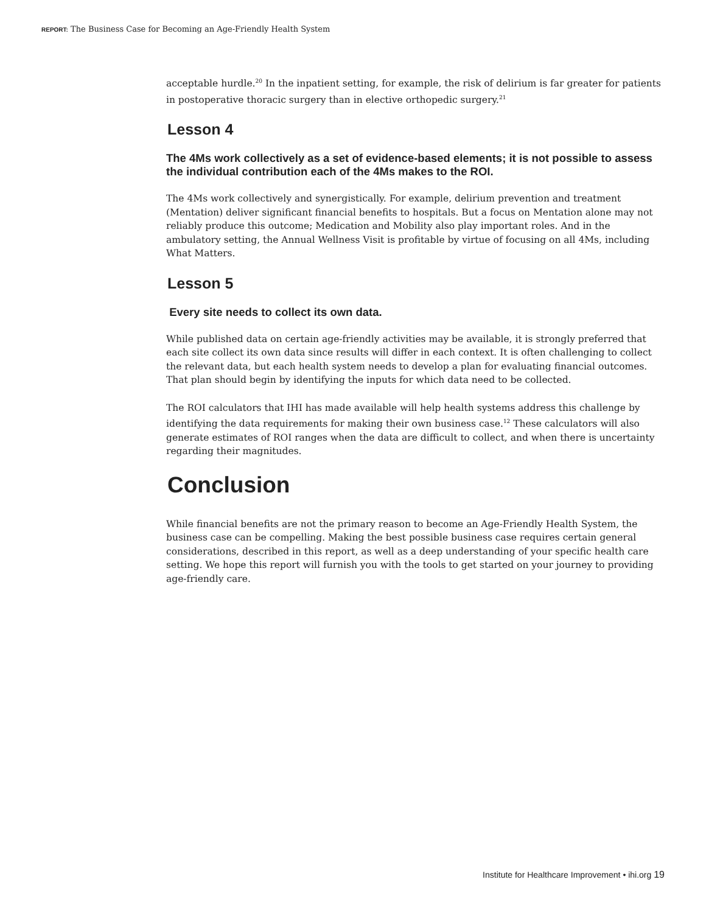REPORT: The Business Case for Becoming an Age-Friendly Health System
acceptable hurdle.<sup>20</sup> In the inpatient setting, for example, the risk of delirium is far greater for patients in postoperative thoracic surgery than in elective orthopedic surgery.<sup>21</sup>
Lesson 4
The 4Ms work collectively as a set of evidence-based elements; it is not possible to assess the individual contribution each of the 4Ms makes to the ROI.
The 4Ms work collectively and synergistically. For example, delirium prevention and treatment (Mentation) deliver significant financial benefits to hospitals. But a focus on Mentation alone may not reliably produce this outcome; Medication and Mobility also play important roles. And in the ambulatory setting, the Annual Wellness Visit is profitable by virtue of focusing on all 4Ms, including What Matters.
Lesson 5
Every site needs to collect its own data.
While published data on certain age-friendly activities may be available, it is strongly preferred that each site collect its own data since results will differ in each context. It is often challenging to collect the relevant data, but each health system needs to develop a plan for evaluating financial outcomes. That plan should begin by identifying the inputs for which data need to be collected.
The ROI calculators that IHI has made available will help health systems address this challenge by identifying the data requirements for making their own business case.<sup>12</sup> These calculators will also generate estimates of ROI ranges when the data are difficult to collect, and when there is uncertainty regarding their magnitudes.
Conclusion
While financial benefits are not the primary reason to become an Age-Friendly Health System, the business case can be compelling. Making the best possible business case requires certain general considerations, described in this report, as well as a deep understanding of your specific health care setting. We hope this report will furnish you with the tools to get started on your journey to providing age-friendly care.
Institute for Healthcare Improvement • ihi.org 19